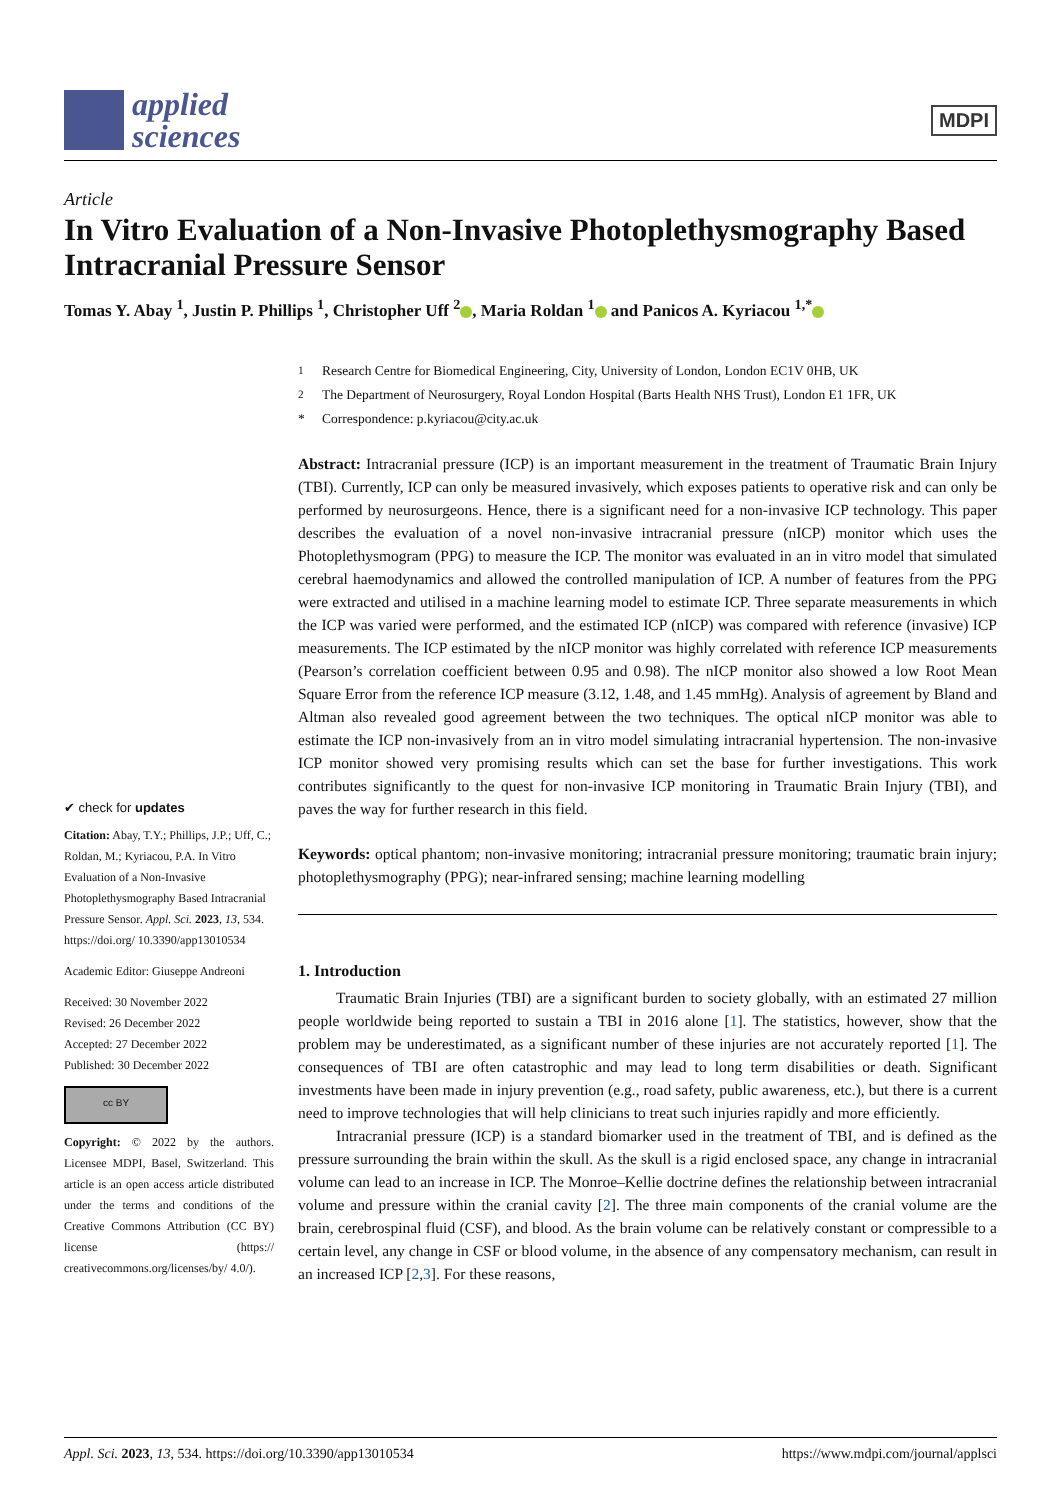applied
sciences
MDPI
Article
In Vitro Evaluation of a Non-Invasive Photoplethysmography Based Intracranial Pressure Sensor
Tomas Y. Abay <sup>1</sup>, Justin P. Phillips <sup>1</sup>, Christopher Uff <sup>2</sup> , Maria Roldan <sup>1</sup> and Panicos A. Kyriacou <sup>1,*</sup>
✔ check for updates
Citation: Abay, T.Y.; Phillips, J.P.; Uff, C.; Roldan, M.; Kyriacou, P.A. In Vitro Evaluation of a Non-Invasive Photoplethysmography Based Intracranial Pressure Sensor. Appl. Sci. 2023, 13, 534. https://doi.org/ 10.3390/app13010534
Academic Editor: Giuseppe Andreoni
Received: 30 November 2022
Revised: 26 December 2022
Accepted: 27 December 2022
Published: 30 December 2022
cc BY
Copyright: © 2022 by the authors. Licensee MDPI, Basel, Switzerland. This article is an open access article distributed under the terms and conditions of the Creative Commons Attribution (CC BY) license (https:// creativecommons.org/licenses/by/ 4.0/).
<sup>1</sup> Research Centre for Biomedical Engineering, City, University of London, London EC1V 0HB, UK
<sup>2</sup> The Department of Neurosurgery, Royal London Hospital (Barts Health NHS Trust), London E1 1FR, UK
* Correspondence: p.kyriacou@city.ac.uk
Abstract: Intracranial pressure (ICP) is an important measurement in the treatment of Traumatic Brain Injury (TBI). Currently, ICP can only be measured invasively, which exposes patients to operative risk and can only be performed by neurosurgeons. Hence, there is a significant need for a non-invasive ICP technology. This paper describes the evaluation of a novel non-invasive intracranial pressure (nICP) monitor which uses the Photoplethysmogram (PPG) to measure the ICP. The monitor was evaluated in an in vitro model that simulated cerebral haemodynamics and allowed the controlled manipulation of ICP. A number of features from the PPG were extracted and utilised in a machine learning model to estimate ICP. Three separate measurements in which the ICP was varied were performed, and the estimated ICP (nICP) was compared with reference (invasive) ICP measurements. The ICP estimated by the nICP monitor was highly correlated with reference ICP measurements (Pearson’s correlation coefficient between 0.95 and 0.98). The nICP monitor also showed a low Root Mean Square Error from the reference ICP measure (3.12, 1.48, and 1.45 mmHg). Analysis of agreement by Bland and Altman also revealed good agreement between the two techniques. The optical nICP monitor was able to estimate the ICP non-invasively from an in vitro model simulating intracranial hypertension. The non-invasive ICP monitor showed very promising results which can set the base for further investigations. This work contributes significantly to the quest for non-invasive ICP monitoring in Traumatic Brain Injury (TBI), and paves the way for further research in this field.
Keywords: optical phantom; non-invasive monitoring; intracranial pressure monitoring; traumatic brain injury; photoplethysmography (PPG); near-infrared sensing; machine learning modelling
1. Introduction
Traumatic Brain Injuries (TBI) are a significant burden to society globally, with an estimated 27 million people worldwide being reported to sustain a TBI in 2016 alone [1]. The statistics, however, show that the problem may be underestimated, as a significant number of these injuries are not accurately reported [1]. The consequences of TBI are often catastrophic and may lead to long term disabilities or death. Significant investments have been made in injury prevention (e.g., road safety, public awareness, etc.), but there is a current need to improve technologies that will help clinicians to treat such injuries rapidly and more efficiently.
Intracranial pressure (ICP) is a standard biomarker used in the treatment of TBI, and is defined as the pressure surrounding the brain within the skull. As the skull is a rigid enclosed space, any change in intracranial volume can lead to an increase in ICP. The Monroe–Kellie doctrine defines the relationship between intracranial volume and pressure within the cranial cavity [2]. The three main components of the cranial volume are the brain, cerebrospinal fluid (CSF), and blood. As the brain volume can be relatively constant or compressible to a certain level, any change in CSF or blood volume, in the absence of any compensatory mechanism, can result in an increased ICP [2,3]. For these reasons,
Appl. Sci. 2023, 13, 534. https://doi.org/10.3390/app13010534 https://www.mdpi.com/journal/applsci